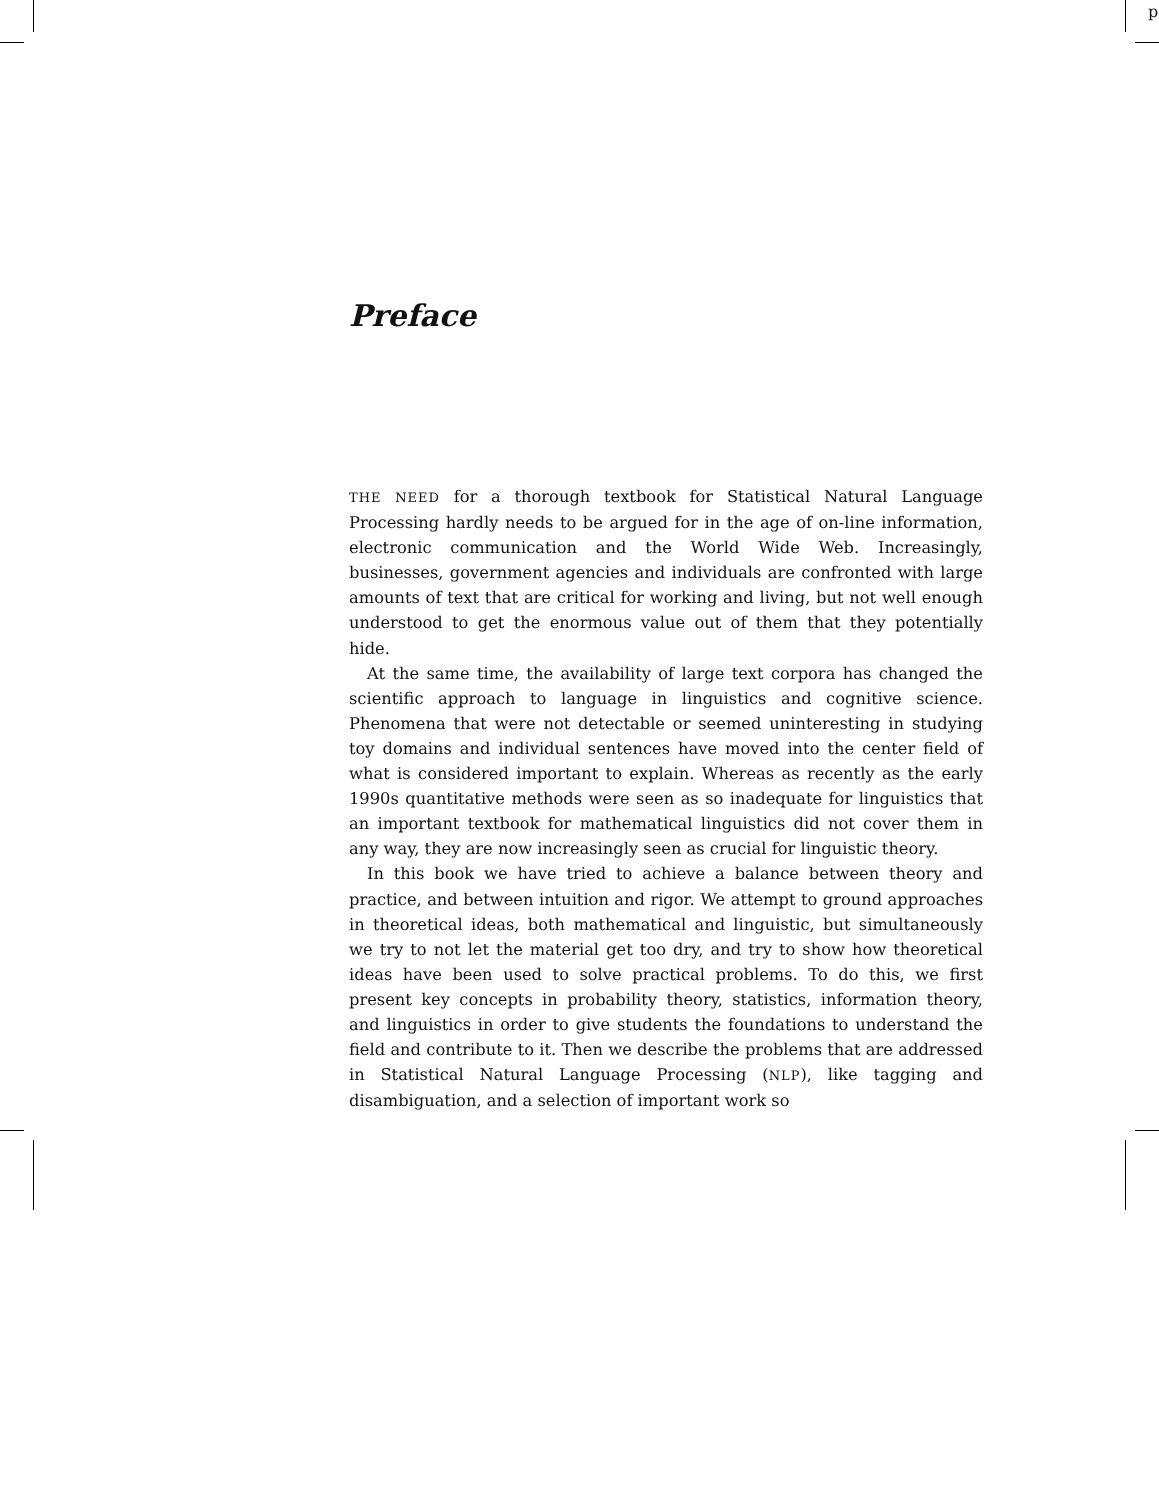p
Preface
THE NEED for a thorough textbook for Statistical Natural Language Processing hardly needs to be argued for in the age of on-line information, electronic communication and the World Wide Web. Increasingly, businesses, government agencies and individuals are confronted with large amounts of text that are critical for working and living, but not well enough understood to get the enormous value out of them that they potentially hide.
At the same time, the availability of large text corpora has changed the scientific approach to language in linguistics and cognitive science. Phenomena that were not detectable or seemed uninteresting in studying toy domains and individual sentences have moved into the center field of what is considered important to explain. Whereas as recently as the early 1990s quantitative methods were seen as so inadequate for linguistics that an important textbook for mathematical linguistics did not cover them in any way, they are now increasingly seen as crucial for linguistic theory.
In this book we have tried to achieve a balance between theory and practice, and between intuition and rigor. We attempt to ground approaches in theoretical ideas, both mathematical and linguistic, but simultaneously we try to not let the material get too dry, and try to show how theoretical ideas have been used to solve practical problems. To do this, we first present key concepts in probability theory, statistics, information theory, and linguistics in order to give students the foundations to understand the field and contribute to it. Then we describe the problems that are addressed in Statistical Natural Language Processing (NLP), like tagging and disambiguation, and a selection of important work so